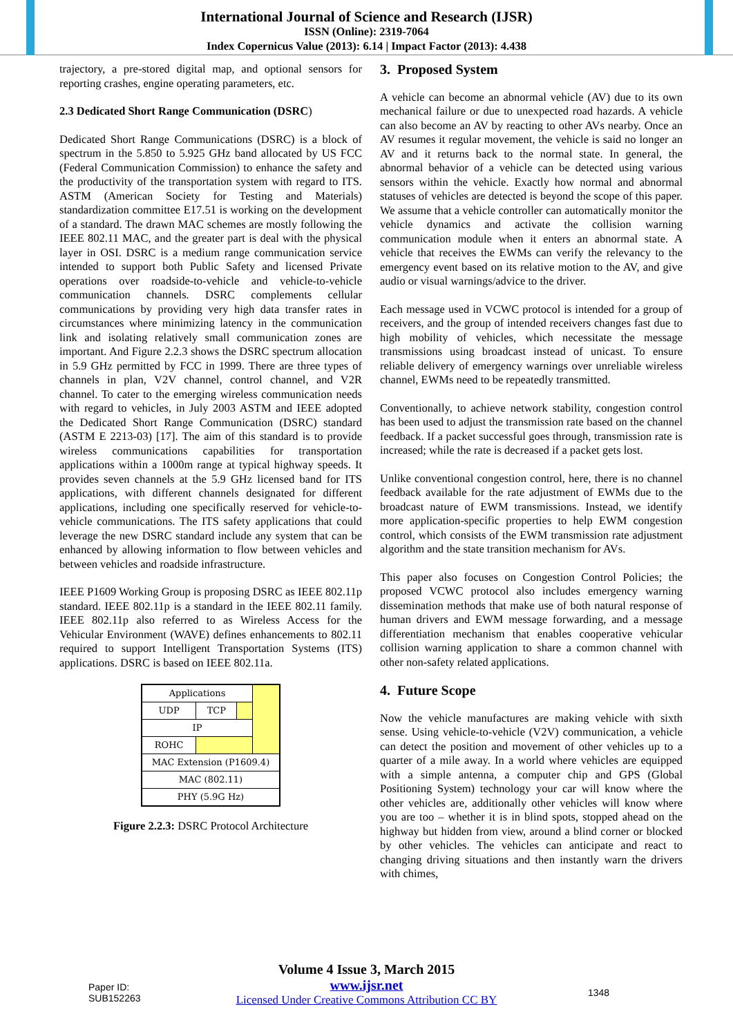International Journal of Science and Research (IJSR)
ISSN (Online): 2319-7064
Index Copernicus Value (2013): 6.14 | Impact Factor (2013): 4.438
trajectory, a pre-stored digital map, and optional sensors for reporting crashes, engine operating parameters, etc.
2.3 Dedicated Short Range Communication (DSRC)
Dedicated Short Range Communications (DSRC) is a block of spectrum in the 5.850 to 5.925 GHz band allocated by US FCC (Federal Communication Commission) to enhance the safety and the productivity of the transportation system with regard to ITS. ASTM (American Society for Testing and Materials) standardization committee E17.51 is working on the development of a standard. The drawn MAC schemes are mostly following the IEEE 802.11 MAC, and the greater part is deal with the physical layer in OSI. DSRC is a medium range communication service intended to support both Public Safety and licensed Private operations over roadside-to-vehicle and vehicle-to-vehicle communication channels. DSRC complements cellular communications by providing very high data transfer rates in circumstances where minimizing latency in the communication link and isolating relatively small communication zones are important. And Figure 2.2.3 shows the DSRC spectrum allocation in 5.9 GHz permitted by FCC in 1999. There are three types of channels in plan, V2V channel, control channel, and V2R channel. To cater to the emerging wireless communication needs with regard to vehicles, in July 2003 ASTM and IEEE adopted the Dedicated Short Range Communication (DSRC) standard (ASTM E 2213-03) [17]. The aim of this standard is to provide wireless communications capabilities for transportation applications within a 1000m range at typical highway speeds. It provides seven channels at the 5.9 GHz licensed band for ITS applications, with different channels designated for different applications, including one specifically reserved for vehicle-to-vehicle communications. The ITS safety applications that could leverage the new DSRC standard include any system that can be enhanced by allowing information to flow between vehicles and between vehicles and roadside infrastructure.
IEEE P1609 Working Group is proposing DSRC as IEEE 802.11p standard. IEEE 802.11p is a standard in the IEEE 802.11 family. IEEE 802.11p also referred to as Wireless Access for the Vehicular Environment (WAVE) defines enhancements to 802.11 required to support Intelligent Transportation Systems (ITS) applications. DSRC is based on IEEE 802.11a.
| Applications | | | |
| UDP | TCP | | |
| IP | | | |
| ROHC | | | |
| MAC Extension (P1609.4) | | | |
| MAC (802.11) | | | |
| PHY (5.9G Hz) | | | |
Figure 2.2.3: DSRC Protocol Architecture
3. Proposed System
A vehicle can become an abnormal vehicle (AV) due to its own mechanical failure or due to unexpected road hazards. A vehicle can also become an AV by reacting to other AVs nearby. Once an AV resumes it regular movement, the vehicle is said no longer an AV and it returns back to the normal state. In general, the abnormal behavior of a vehicle can be detected using various sensors within the vehicle. Exactly how normal and abnormal statuses of vehicles are detected is beyond the scope of this paper. We assume that a vehicle controller can automatically monitor the vehicle dynamics and activate the collision warning communication module when it enters an abnormal state. A vehicle that receives the EWMs can verify the relevancy to the emergency event based on its relative motion to the AV, and give audio or visual warnings/advice to the driver.
Each message used in VCWC protocol is intended for a group of receivers, and the group of intended receivers changes fast due to high mobility of vehicles, which necessitate the message transmissions using broadcast instead of unicast. To ensure reliable delivery of emergency warnings over unreliable wireless channel, EWMs need to be repeatedly transmitted.
Conventionally, to achieve network stability, congestion control has been used to adjust the transmission rate based on the channel feedback. If a packet successful goes through, transmission rate is increased; while the rate is decreased if a packet gets lost.
Unlike conventional congestion control, here, there is no channel feedback available for the rate adjustment of EWMs due to the broadcast nature of EWM transmissions. Instead, we identify more application-specific properties to help EWM congestion control, which consists of the EWM transmission rate adjustment algorithm and the state transition mechanism for AVs.
This paper also focuses on Congestion Control Policies; the proposed VCWC protocol also includes emergency warning dissemination methods that make use of both natural response of human drivers and EWM message forwarding, and a message differentiation mechanism that enables cooperative vehicular collision warning application to share a common channel with other non-safety related applications.
4. Future Scope
Now the vehicle manufactures are making vehicle with sixth sense. Using vehicle-to-vehicle (V2V) communication, a vehicle can detect the position and movement of other vehicles up to a quarter of a mile away. In a world where vehicles are equipped with a simple antenna, a computer chip and GPS (Global Positioning System) technology your car will know where the other vehicles are, additionally other vehicles will know where you are too – whether it is in blind spots, stopped ahead on the highway but hidden from view, around a blind corner or blocked by other vehicles. The vehicles can anticipate and react to changing driving situations and then instantly warn the drivers with chimes,
Volume 4 Issue 3, March 2015
Paper ID: SUB152263
www.ijsr.net
Licensed Under Creative Commons Attribution CC BY
1348